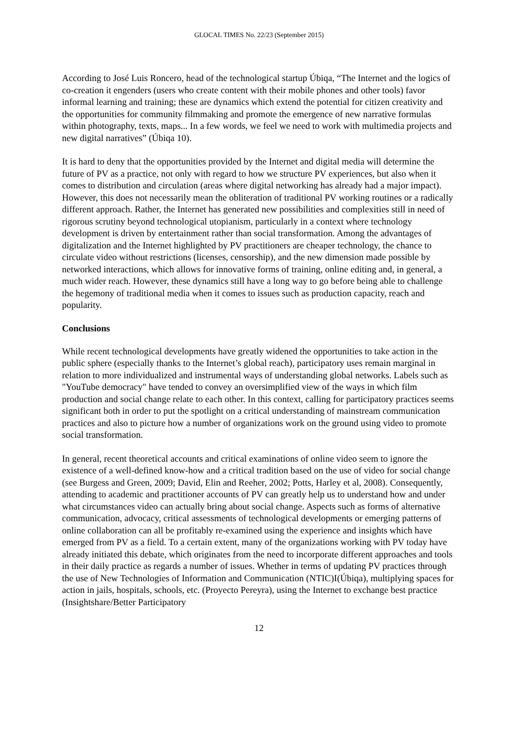GLOCAL TIMES No. 22/23 (September 2015)
According to José Luis Roncero, head of the technological startup Úbiqa, “The Internet and the logics of co-creation it engenders (users who create content with their mobile phones and other tools) favor informal learning and training; these are dynamics which extend the potential for citizen creativity and the opportunities for community filmmaking and promote the emergence of new narrative formulas within photography, texts, maps... In a few words, we feel we need to work with multimedia projects and new digital narratives” (Úbiqa 10).
It is hard to deny that the opportunities provided by the Internet and digital media will determine the future of PV as a practice, not only with regard to how we structure PV experiences, but also when it comes to distribution and circulation (areas where digital networking has already had a major impact). However, this does not necessarily mean the obliteration of traditional PV working routines or a radically different approach. Rather, the Internet has generated new possibilities and complexities still in need of rigorous scrutiny beyond technological utopianism, particularly in a context where technology development is driven by entertainment rather than social transformation. Among the advantages of digitalization and the Internet highlighted by PV practitioners are cheaper technology, the chance to circulate video without restrictions (licenses, censorship), and the new dimension made possible by networked interactions, which allows for innovative forms of training, online editing and, in general, a much wider reach. However, these dynamics still have a long way to go before being able to challenge the hegemony of traditional media when it comes to issues such as production capacity, reach and popularity.
Conclusions
While recent technological developments have greatly widened the opportunities to take action in the public sphere (especially thanks to the Internet’s global reach), participatory uses remain marginal in relation to more individualized and instrumental ways of understanding global networks. Labels such as "YouTube democracy" have tended to convey an oversimplified view of the ways in which film production and social change relate to each other. In this context, calling for participatory practices seems significant both in order to put the spotlight on a critical understanding of mainstream communication practices and also to picture how a number of organizations work on the ground using video to promote social transformation.
In general, recent theoretical accounts and critical examinations of online video seem to ignore the existence of a well-defined know-how and a critical tradition based on the use of video for social change (see Burgess and Green, 2009; David, Elin and Reeher, 2002; Potts, Harley et al, 2008). Consequently, attending to academic and practitioner accounts of PV can greatly help us to understand how and under what circumstances video can actually bring about social change. Aspects such as forms of alternative communication, advocacy, critical assessments of technological developments or emerging patterns of online collaboration can all be profitably re-examined using the experience and insights which have emerged from PV as a field. To a certain extent, many of the organizations working with PV today have already initiated this debate, which originates from the need to incorporate different approaches and tools in their daily practice as regards a number of issues. Whether in terms of updating PV practices through the use of New Technologies of Information and Communication (NTIC)I(Úbiqa), multiplying spaces for action in jails, hospitals, schools, etc. (Proyecto Pereyra), using the Internet to exchange best practice (Insightshare/Better Participatory
12